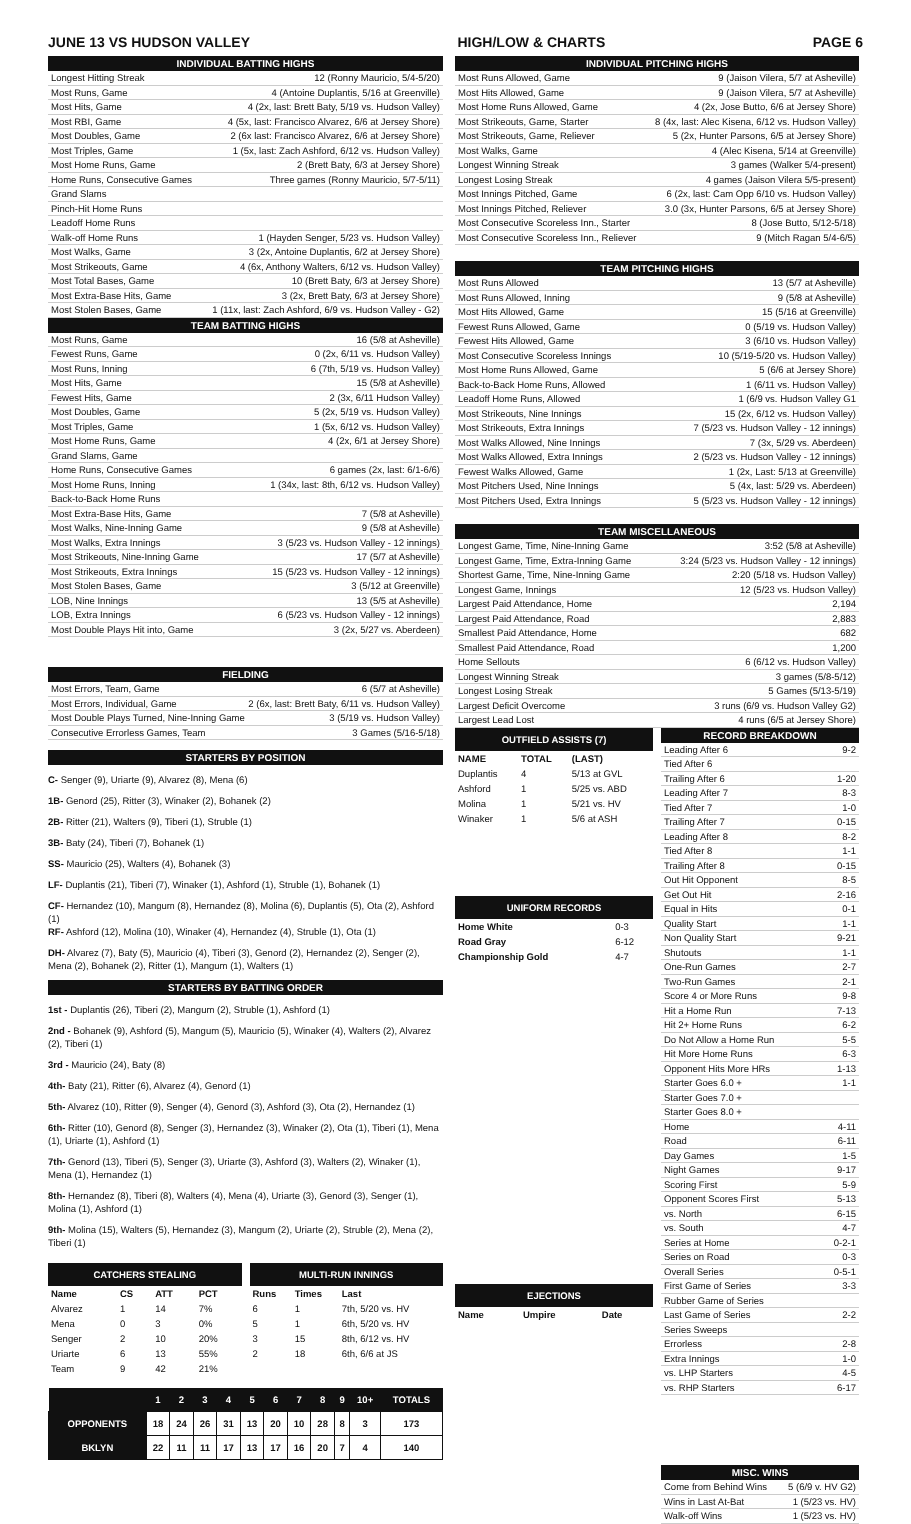JUNE 13 VS HUDSON VALLEY HIGH/LOW & CHARTS PAGE 6
INDIVIDUAL BATTING HIGHS
Longest Hitting Streak 12 (Ronny Mauricio, 5/4-5/20)
Most Runs, Game 4 (Antoine Duplantis, 5/16 at Greenville)
Most Hits, Game 4 (2x, last: Brett Baty, 5/19 vs. Hudson Valley)
Most RBI, Game 4 (5x, last: Francisco Alvarez, 6/6 at Jersey Shore)
Most Doubles, Game 2 (6x last: Francisco Alvarez, 6/6 at Jersey Shore)
Most Triples, Game 1 (5x, last: Zach Ashford, 6/12 vs. Hudson Valley)
Most Home Runs, Game 2 (Brett Baty, 6/3 at Jersey Shore)
Home Runs, Consecutive Games Three games (Ronny Mauricio, 5/7-5/11)
Grand Slams
Pinch-Hit Home Runs
Leadoff Home Runs
Walk-off Home Runs 1 (Hayden Senger, 5/23 vs. Hudson Valley)
Most Walks, Game 3 (2x, Antoine Duplantis, 6/2 at Jersey Shore)
Most Strikeouts, Game 4 (6x, Anthony Walters, 6/12 vs. Hudson Valley)
Most Total Bases, Game 10 (Brett Baty, 6/3 at Jersey Shore)
Most Extra-Base Hits, Game 3 (2x, Brett Baty, 6/3 at Jersey Shore)
Most Stolen Bases, Game 1 (11x, last: Zach Ashford, 6/9 vs. Hudson Valley - G2)
TEAM BATTING HIGHS
Most Runs, Game 16 (5/8 at Asheville)
Fewest Runs, Game 0 (2x, 6/11 vs. Hudson Valley)
Most Runs, Inning 6 (7th, 5/19 vs. Hudson Valley)
Most Hits, Game 15 (5/8 at Asheville)
Fewest Hits, Game 2 (3x, 6/11 Hudson Valley)
Most Doubles, Game 5 (2x, 5/19 vs. Hudson Valley)
Most Triples, Game 1 (5x, 6/12 vs. Hudson Valley)
Most Home Runs, Game 4 (2x, 6/1 at Jersey Shore)
Grand Slams, Game
Home Runs, Consecutive Games 6 games (2x, last: 6/1-6/6)
Most Home Runs, Inning 1 (34x, last: 8th, 6/12 vs. Hudson Valley)
Back-to-Back Home Runs
Most Extra-Base Hits, Game 7 (5/8 at Asheville)
Most Walks, Nine-Inning Game 9 (5/8 at Asheville)
Most Walks, Extra Innings 3 (5/23 vs. Hudson Valley - 12 innings)
Most Strikeouts, Nine-Inning Game 17 (5/7 at Asheville)
Most Strikeouts, Extra Innings 15 (5/23 vs. Hudson Valley - 12 innings)
Most Stolen Bases, Game 3 (5/12 at Greenville)
LOB, Nine Innings 13 (5/5 at Asheville)
LOB, Extra Innings 6 (5/23 vs. Hudson Valley - 12 innings)
Most Double Plays Hit into, Game 3 (2x, 5/27 vs. Aberdeen)
FIELDING
Most Errors, Team, Game 6 (5/7 at Asheville)
Most Errors, Individual, Game 2 (6x, last: Brett Baty, 6/11 vs. Hudson Valley)
Most Double Plays Turned, Nine-Inning Game 3 (5/19 vs. Hudson Valley)
Consecutive Errorless Games, Team 3 Games (5/16-5/18)
STARTERS BY POSITION
C- Senger (9), Uriarte (9), Alvarez (8), Mena (6)
1B- Genord (25), Ritter (3), Winaker (2), Bohanek (2)
2B- Ritter (21), Walters (9), Tiberi (1), Struble (1)
3B- Baty (24), Tiberi (7), Bohanek (1)
SS- Mauricio (25), Walters (4), Bohanek (3)
LF- Duplantis (21), Tiberi (7), Winaker (1), Ashford (1), Struble (1), Bohanek (1)
CF- Hernandez (10), Mangum (8), Hernandez (8), Molina (6), Duplantis (5), Ota (2), Ashford (1)
RF- Ashford (12), Molina (10), Winaker (4), Hernandez (4), Struble (1), Ota (1)
DH- Alvarez (7), Baty (5), Mauricio (4), Tiberi (3), Genord (2), Hernandez (2), Senger (2), Mena (2), Bohanek (2), Ritter (1), Mangum (1), Walters (1)
STARTERS BY BATTING ORDER
1st - Duplantis (26), Tiberi (2), Mangum (2), Struble (1), Ashford (1)
2nd - Bohanek (9), Ashford (5), Mangum (5), Mauricio (5), Winaker (4), Walters (2), Alvarez (2), Tiberi (1)
3rd - Mauricio (24), Baty (8)
4th- Baty (21), Ritter (6), Alvarez (4), Genord (1)
5th- Alvarez (10), Ritter (9), Senger (4), Genord (3), Ashford (3), Ota (2), Hernandez (1)
6th- Ritter (10), Genord (8), Senger (3), Hernandez (3), Winaker (2), Ota (1), Tiberi (1), Mena (1), Uriarte (1), Ashford (1)
7th- Genord (13), Tiberi (5), Senger (3), Uriarte (3), Ashford (3), Walters (2), Winaker (1), Mena (1), Hernandez (1)
8th- Hernandez (8), Tiberi (8), Walters (4), Mena (4), Uriarte (3), Genord (3), Senger (1), Molina (1), Ashford (1)
9th- Molina (15), Walters (5), Hernandez (3), Mangum (2), Uriarte (2), Struble (2), Mena (2), Tiberi (1)
| CATCHERS STEALING | | | |
| --- | --- | --- | --- |
| Name | CS | ATT | PCT |
| Alvarez | 1 | 14 | 7% |
| Mena | 0 | 3 | 0% |
| Senger | 2 | 10 | 20% |
| Uriarte | 6 | 13 | 55% |
| Team | 9 | 42 | 21% |
| MULTI-RUN INNINGS | | |
| --- | --- | --- |
| Runs | Times | Last |
| 6 | 1 | 7th, 5/20 vs. HV |
| 5 | 1 | 6th, 5/20 vs. HV |
| 3 | 15 | 8th, 6/12 vs. HV |
| 2 | 18 | 6th, 6/6 at JS |
| | 1 | 2 | 3 | 4 | 5 | 6 | 7 | 8 | 9 | 10+ | TOTALS |
| --- | --- | --- | --- | --- | --- | --- | --- | --- | --- | --- | --- |
| OPPONENTS | 18 | 24 | 26 | 31 | 13 | 20 | 10 | 28 | 8 | 3 | 173 |
| BKLYN | 22 | 11 | 11 | 17 | 13 | 17 | 16 | 20 | 7 | 4 | 140 |
INDIVIDUAL PITCHING HIGHS
Most Runs Allowed, Game 9 (Jaison Vilera, 5/7 at Asheville)
Most Hits Allowed, Game 9 (Jaison Vilera, 5/7 at Asheville)
Most Home Runs Allowed, Game 4 (2x, Jose Butto, 6/6 at Jersey Shore)
Most Strikeouts, Game, Starter 8 (4x, last: Alec Kisena, 6/12 vs. Hudson Valley)
Most Strikeouts, Game, Reliever 5 (2x, Hunter Parsons, 6/5 at Jersey Shore)
Most Walks, Game 4 (Alec Kisena, 5/14 at Greenville)
Longest Winning Streak 3 games (Walker 5/4-present)
Longest Losing Streak 4 games (Jaison Vilera 5/5-present)
Most Innings Pitched, Game 6 (2x, last: Cam Opp 6/10 vs. Hudson Valley)
Most Innings Pitched, Reliever 3.0 (3x, Hunter Parsons, 6/5 at Jersey Shore)
Most Consecutive Scoreless Inn., Starter 8 (Jose Butto, 5/12-5/18)
Most Consecutive Scoreless Inn., Reliever 9 (Mitch Ragan 5/4-6/5)
TEAM PITCHING HIGHS
Most Runs Allowed 13 (5/7 at Asheville)
Most Runs Allowed, Inning 9 (5/8 at Asheville)
Most Hits Allowed, Game 15 (5/16 at Greenville)
Fewest Runs Allowed, Game 0 (5/19 vs. Hudson Valley)
Fewest Hits Allowed, Game 3 (6/10 vs. Hudson Valley)
Most Consecutive Scoreless Innings 10 (5/19-5/20 vs. Hudson Valley)
Most Home Runs Allowed, Game 5 (6/6 at Jersey Shore)
Back-to-Back Home Runs, Allowed 1 (6/11 vs. Hudson Valley)
Leadoff Home Runs, Allowed 1 (6/9 vs. Hudson Valley G1
Most Strikeouts, Nine Innings 15 (2x, 6/12 vs. Hudson Valley)
Most Strikeouts, Extra Innings 7 (5/23 vs. Hudson Valley - 12 innings)
Most Walks Allowed, Nine Innings 7 (3x, 5/29 vs. Aberdeen)
Most Walks Allowed, Extra Innings 2 (5/23 vs. Hudson Valley - 12 innings)
Fewest Walks Allowed, Game 1 (2x, Last: 5/13 at Greenville)
Most Pitchers Used, Nine Innings 5 (4x, last: 5/29 vs. Aberdeen)
Most Pitchers Used, Extra Innings 5 (5/23 vs. Hudson Valley - 12 innings)
TEAM MISCELLANEOUS
Longest Game, Time, Nine-Inning Game 3:52 (5/8 at Asheville)
Longest Game, Time, Extra-Inning Game 3:24 (5/23 vs. Hudson Valley - 12 innings)
Shortest Game, Time, Nine-Inning Game 2:20 (5/18 vs. Hudson Valley)
Longest Game, Innings 12 (5/23 vs. Hudson Valley)
Largest Paid Attendance, Home 2,194
Largest Paid Attendance, Road 2,883
Smallest Paid Attendance, Home 682
Smallest Paid Attendance, Road 1,200
Home Sellouts 6 (6/12 vs. Hudson Valley)
Longest Winning Streak 3 games (5/8-5/12)
Longest Losing Streak 5 Games (5/13-5/19)
Largest Deficit Overcome 3 runs (6/9 vs. Hudson Valley G2)
Largest Lead Lost 4 runs (6/5 at Jersey Shore)
| OUTFIELD ASSISTS (7) | | |
| --- | --- | --- |
| NAME | TOTAL | (LAST) |
| Duplantis | 4 | 5/13 at GVL |
| Ashford | 1 | 5/25 vs. ABD |
| Molina | 1 | 5/21 vs. HV |
| Winaker | 1 | 5/6 at ASH |
| UNIFORM RECORDS | |
| --- | --- |
| Home White | 0-3 |
| Road Gray | 6-12 |
| Championship Gold | 4-7 |
| EJECTIONS | | |
| --- | --- | --- |
| Name | Umpire | Date |
RECORD BREAKDOWN
Leading After 6 9-2
Tied After 6
Trailing After 6 1-20
Leading After 7 8-3
Tied After 7 1-0
Trailing After 7 0-15
Leading After 8 8-2
Tied After 8 1-1
Trailing After 8 0-15
Out Hit Opponent 8-5
Get Out Hit 2-16
Equal in Hits 0-1
Quality Start 1-1
Non Quality Start 9-21
Shutouts 1-1
One-Run Games 2-7
Two-Run Games 2-1
Score 4 or More Runs 9-8
Hit a Home Run 7-13
Hit 2+ Home Runs 6-2
Do Not Allow a Home Run 5-5
Hit More Home Runs 6-3
Opponent Hits More HRs 1-13
Starter Goes 6.0 + 1-1
Starter Goes 7.0 +
Starter Goes 8.0 +
Home 4-11
Road 6-11
Day Games 1-5
Night Games 9-17
Scoring First 5-9
Opponent Scores First 5-13
vs. North 6-15
vs. South 4-7
Series at Home 0-2-1
Series on Road 0-3
Overall Series 0-5-1
First Game of Series 3-3
Rubber Game of Series
Last Game of Series 2-2
Series Sweeps
Errorless 2-8
Extra Innings 1-0
vs. LHP Starters 4-5
vs. RHP Starters 6-17
MISC. WINS
Come from Behind Wins 5 (6/9 v. HV G2)
Wins in Last At-Bat 1 (5/23 vs. HV)
Walk-off Wins 1 (5/23 vs. HV)